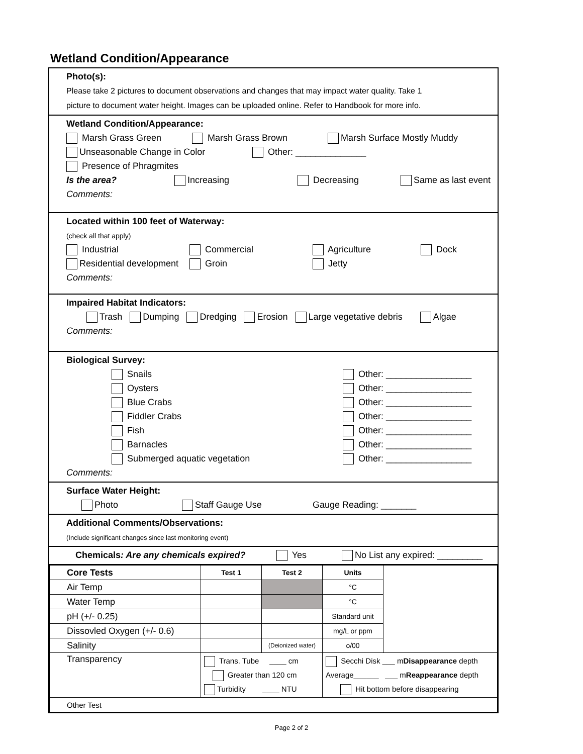Wetland Condition/Appearance
Photo(s):
Please take 2 pictures to document observations and changes that may impact water quality. Take 1
picture to document water height. Images can be uploaded online. Refer to Handbook for more info.
Wetland Condition/Appearance:
Marsh Grass Green Marsh Grass Brown Marsh Surface Mostly Muddy
Unseasonable Change in Color Other: ______________
Presence of Phragmites
Is the area? Increasing Decreasing Same as last event
Comments:
Located within 100 feet of Waterway:
(check all that apply)
Industrial Commercial Agriculture Dock
Residential development Groin Jetty
Comments:
Impaired Habitat Indicators:
Trash Dumping Dredging Erosion Large vegetative debris Algae
Comments:
Biological Survey:
Snails
Oysters
Blue Crabs
Fiddler Crabs
Fish
Barnacles
Submerged aquatic vegetation
Other: _________________
Other: _________________
Other: _________________
Other: _________________
Other: _________________
Other: _________________
Other: _________________
Comments:
Surface Water Height:
Photo Staff Gauge Use Gauge Reading: _______
Additional Comments/Observations:
(Include significant changes since last monitoring event)
Chemicals: Are any chemicals expired? Yes No List any expired: _________
| Core Tests | Test 1 | Test 2 | Units | |
| Air Temp | | | °C | |
| Water Temp | | | °C | |
| pH (+/- 0.25) | | | Standard unit | |
| Dissovled Oxygen (+/- 0.6) | | | mg/L or ppm | |
| Salinity | | (Deionized water) | o/00 | |
| Transparency | Trans. Tube ____ cm Greater than 120 cm Turbidity ____ NTU | | Secchi Disk ___ m Disappearance depth Average______ ___ m Reappearance depth Hit bottom before disappearing | |
| Other Test | | | | |
Page 2 of 2